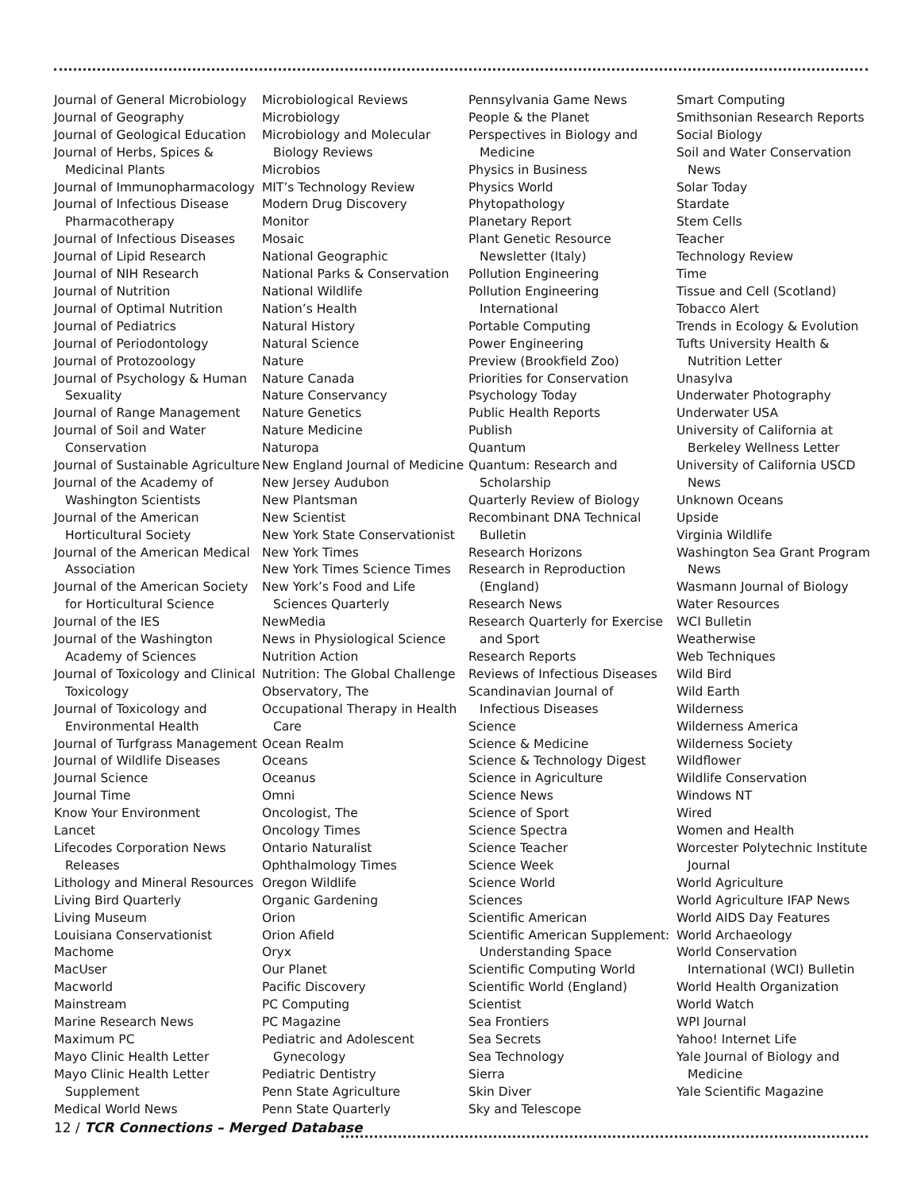Journal of General Microbiology
Journal of Geography
Journal of Geological Education
Journal of Herbs, Spices & Medicinal Plants
Journal of Immunopharmacology
Journal of Infectious Disease Pharmacotherapy
Journal of Infectious Diseases
Journal of Lipid Research
Journal of NIH Research
Journal of Nutrition
Journal of Optimal Nutrition
Journal of Pediatrics
Journal of Periodontology
Journal of Protozoology
Journal of Psychology & Human Sexuality
Journal of Range Management
Journal of Soil and Water Conservation
Journal of Sustainable Agriculture
Journal of the Academy of Washington Scientists
Journal of the American Horticultural Society
Journal of the American Medical Association
Journal of the American Society for Horticultural Science
Journal of the IES
Journal of the Washington Academy of Sciences
Journal of Toxicology and Clinical Toxicology
Journal of Toxicology and Environmental Health
Journal of Turfgrass Management
Journal of Wildlife Diseases
Journal Science
Journal Time
Know Your Environment
Lancet
Lifecodes Corporation News Releases
Lithology and Mineral Resources
Living Bird Quarterly
Living Museum
Louisiana Conservationist
Machome
MacUser
Macworld
Mainstream
Marine Research News
Maximum PC
Mayo Clinic Health Letter
Mayo Clinic Health Letter Supplement
Medical World News
Microbiological Reviews
Microbiology
Microbiology and Molecular Biology Reviews
Microbios
MIT’s Technology Review
Modern Drug Discovery
Monitor
Mosaic
National Geographic
National Parks & Conservation
National Wildlife
Nation’s Health
Natural History
Natural Science
Nature
Nature Canada
Nature Conservancy
Nature Genetics
Nature Medicine
Naturopa
New England Journal of Medicine
New Jersey Audubon
New Plantsman
New Scientist
New York State Conservationist
New York Times
New York Times Science Times
New York’s Food and Life Sciences Quarterly
NewMedia
News in Physiological Science
Nutrition Action
Nutrition: The Global Challenge
Observatory, The
Occupational Therapy in Health Care
Ocean Realm
Oceans
Oceanus
Omni
Oncologist, The
Oncology Times
Ontario Naturalist
Ophthalmology Times
Oregon Wildlife
Organic Gardening
Orion
Orion Afield
Oryx
Our Planet
Pacific Discovery
PC Computing
PC Magazine
Pediatric and Adolescent Gynecology
Pediatric Dentistry
Penn State Agriculture
Penn State Quarterly
Pennsylvania Game News
People & the Planet
Perspectives in Biology and Medicine
Physics in Business
Physics World
Phytopathology
Planetary Report
Plant Genetic Resource Newsletter (Italy)
Pollution Engineering
Pollution Engineering International
Portable Computing
Power Engineering
Preview (Brookfield Zoo)
Priorities for Conservation
Psychology Today
Public Health Reports
Publish
Quantum
Quantum: Research and Scholarship
Quarterly Review of Biology
Recombinant DNA Technical Bulletin
Research Horizons
Research in Reproduction (England)
Research News
Research Quarterly for Exercise and Sport
Research Reports
Reviews of Infectious Diseases
Scandinavian Journal of Infectious Diseases
Science
Science & Medicine
Science & Technology Digest
Science in Agriculture
Science News
Science of Sport
Science Spectra
Science Teacher
Science Week
Science World
Sciences
Scientific American
Scientific American Supplement: Understanding Space
Scientific Computing World
Scientific World (England)
Scientist
Sea Frontiers
Sea Secrets
Sea Technology
Sierra
Skin Diver
Sky and Telescope
Smart Computing
Smithsonian Research Reports
Social Biology
Soil and Water Conservation News
Solar Today
Stardate
Stem Cells
Teacher
Technology Review
Time
Tissue and Cell (Scotland)
Tobacco Alert
Trends in Ecology & Evolution
Tufts University Health & Nutrition Letter
Unasylva
Underwater Photography
Underwater USA
University of California at Berkeley Wellness Letter
University of California USCD News
Unknown Oceans
Upside
Virginia Wildlife
Washington Sea Grant Program News
Wasmann Journal of Biology
Water Resources
WCI Bulletin
Weatherwise
Web Techniques
Wild Bird
Wild Earth
Wilderness
Wilderness America
Wilderness Society
Wildflower
Wildlife Conservation
Windows NT
Wired
Women and Health
Worcester Polytechnic Institute Journal
World Agriculture
World Agriculture IFAP News
World AIDS Day Features
World Archaeology
World Conservation International (WCI) Bulletin
World Health Organization
World Watch
WPI Journal
Yahoo! Internet Life
Yale Journal of Biology and Medicine
Yale Scientific Magazine
12 / TCR Connections – Merged Database